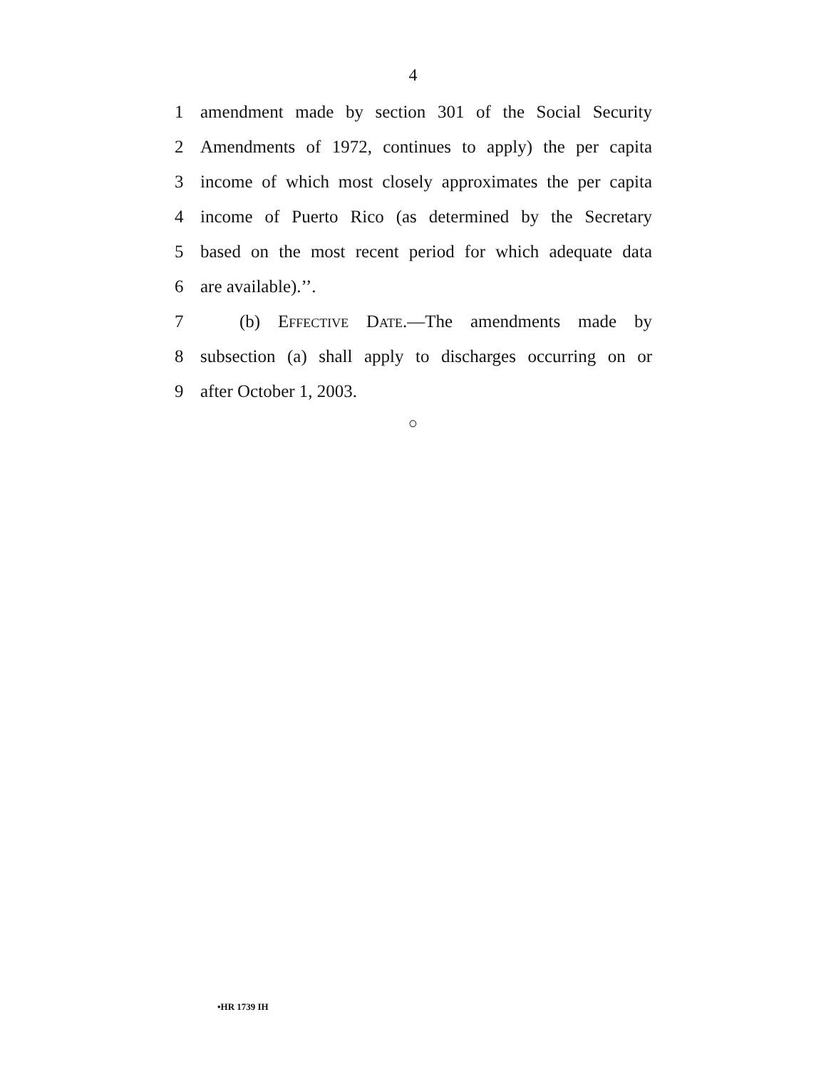4
1 amendment made by section 301 of the Social Security
2 Amendments of 1972, continues to apply) the per capita
3 income of which most closely approximates the per capita
4 income of Puerto Rico (as determined by the Secretary
5 based on the most recent period for which adequate data
6 are available).’’.
7 (b) Effective Date.—The amendments made by
8 subsection (a) shall apply to discharges occurring on or
9 after October 1, 2003.
○
•HR 1739 IH